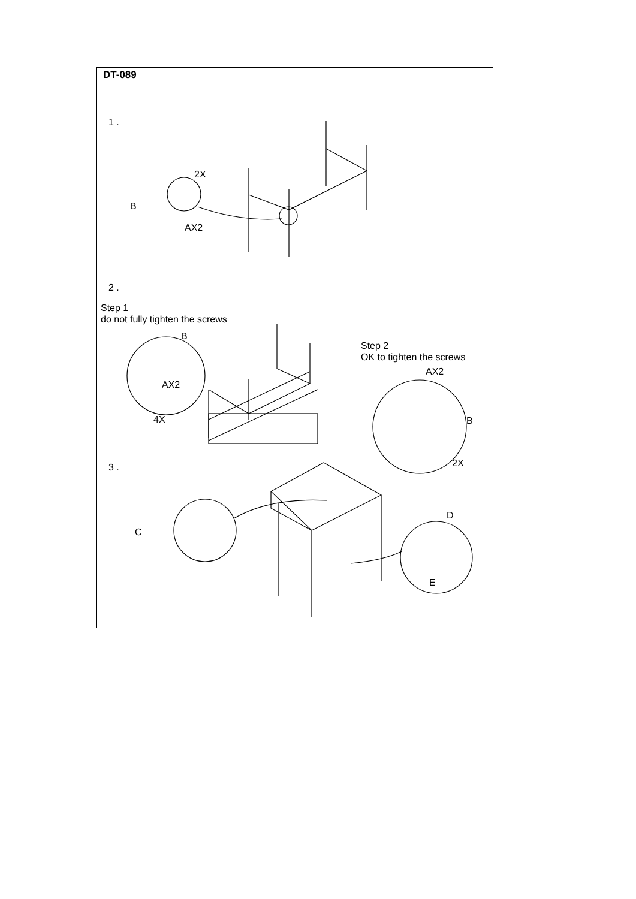DT-089
1 .
2X
B
AX2
2 .
Step 1
do not fully tighten the screws
B
AX2
4X
Step 2
OK to tighten the screws
AX2
B
2X
3 .
C
D
E